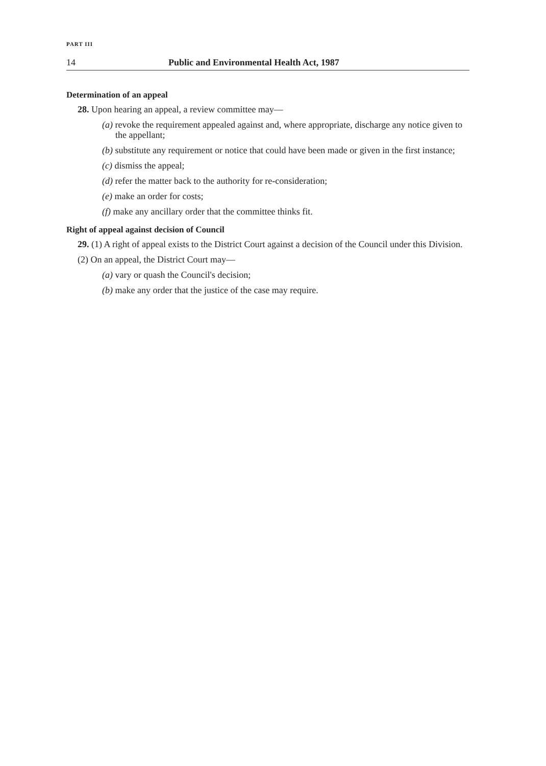PART III
14 Public and Environmental Health Act, 1987
Determination of an appeal
28. Upon hearing an appeal, a review committee may—
(a) revoke the requirement appealed against and, where appropriate, discharge any notice given to the appellant;
(b) substitute any requirement or notice that could have been made or given in the first instance;
(c) dismiss the appeal;
(d) refer the matter back to the authority for re-consideration;
(e) make an order for costs;
(f) make any ancillary order that the committee thinks fit.
Right of appeal against decision of Council
29. (1) A right of appeal exists to the District Court against a decision of the Council under this Division.
(2) On an appeal, the District Court may—
(a) vary or quash the Council's decision;
(b) make any order that the justice of the case may require.